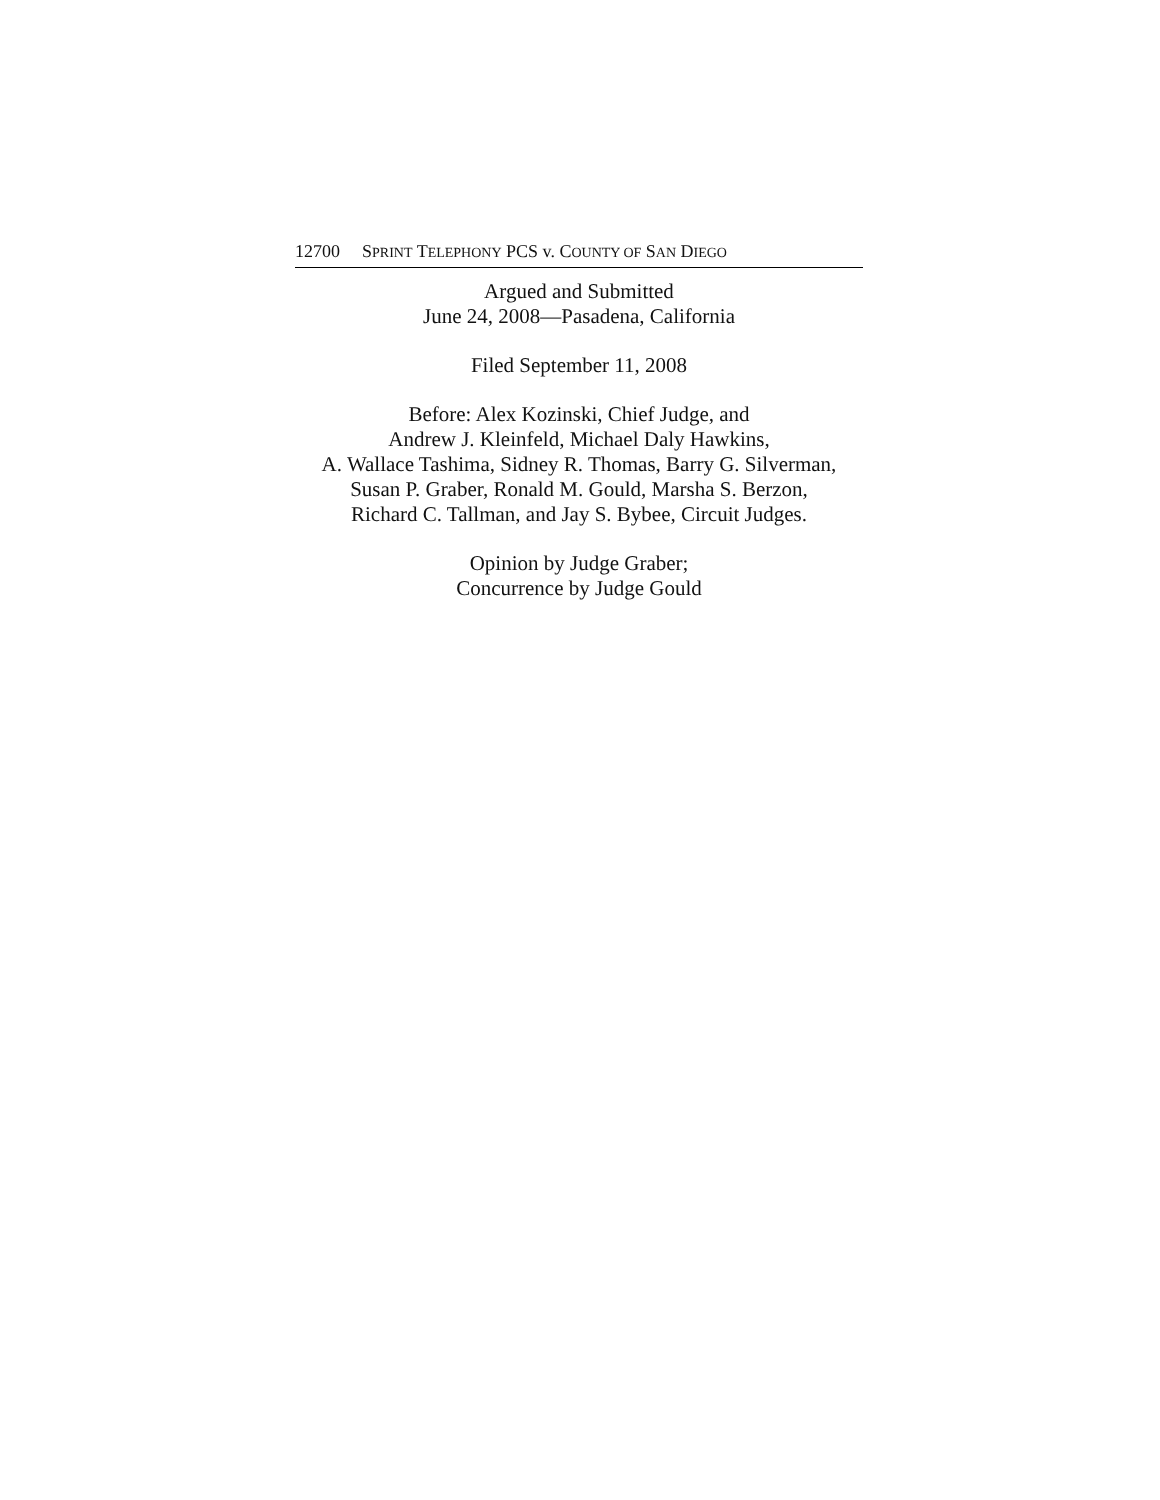12700 SPRINT TELEPHONY PCS v. COUNTY OF SAN DIEGO
Argued and Submitted
June 24, 2008—Pasadena, California
Filed September 11, 2008
Before: Alex Kozinski, Chief Judge, and
Andrew J. Kleinfeld, Michael Daly Hawkins,
A. Wallace Tashima, Sidney R. Thomas, Barry G. Silverman,
Susan P. Graber, Ronald M. Gould, Marsha S. Berzon,
Richard C. Tallman, and Jay S. Bybee, Circuit Judges.
Opinion by Judge Graber;
Concurrence by Judge Gould